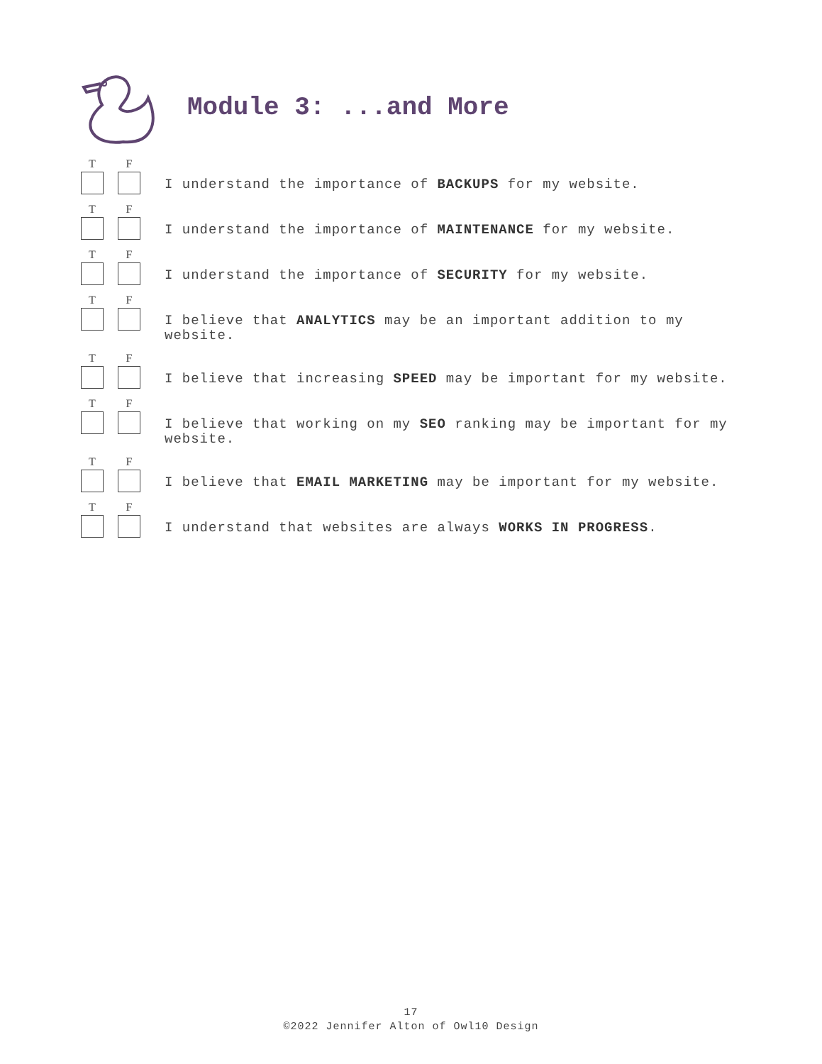Module 3: ...and More
T F
I understand the importance of BACKUPS for my website.
T F
I understand the importance of MAINTENANCE for my website.
T F
I understand the importance of SECURITY for my website.
T F
I believe that ANALYTICS may be an important addition to my website.
T F
I believe that increasing SPEED may be important for my website.
T F
I believe that working on my SEO ranking may be important for my website.
T F
I believe that EMAIL MARKETING may be important for my website.
T F
I understand that websites are always WORKS IN PROGRESS.
17
©2022 Jennifer Alton of Owl10 Design